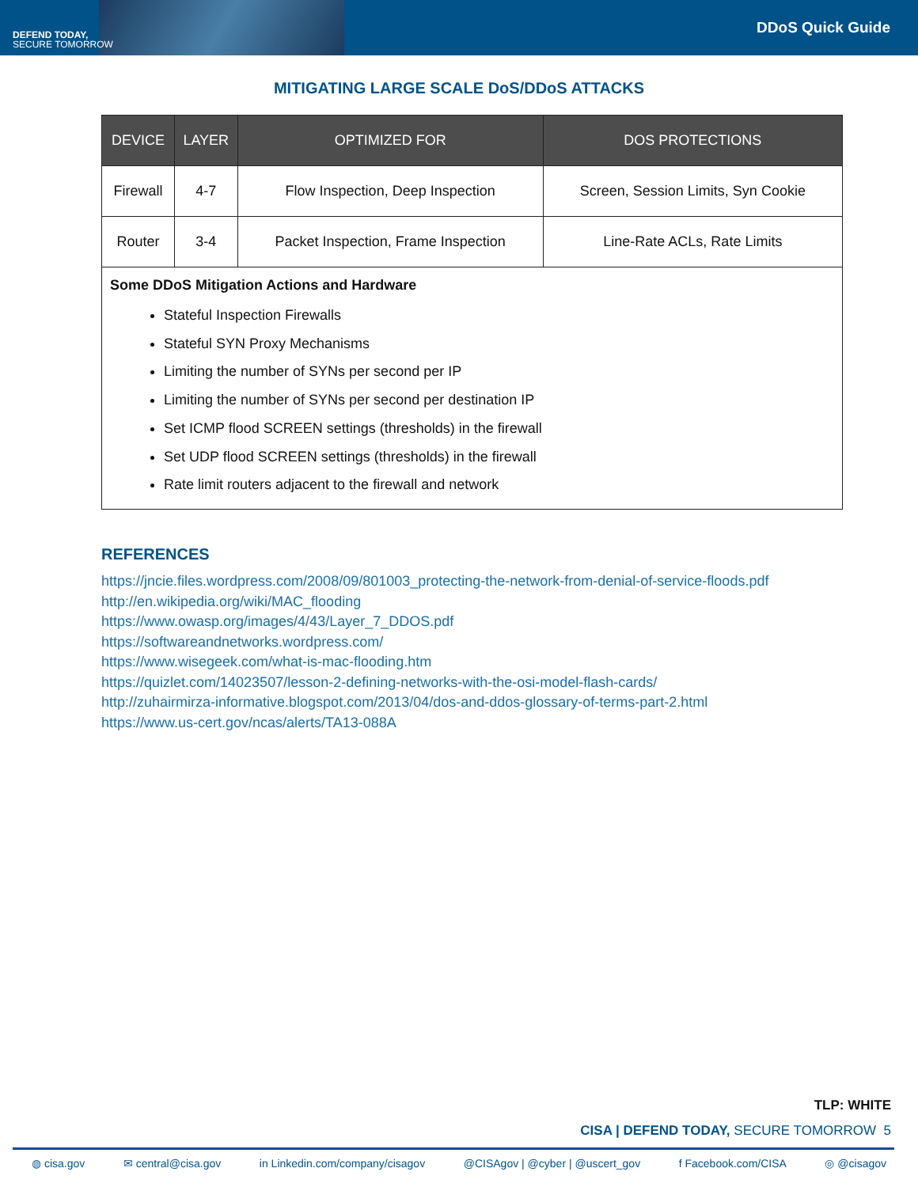DEFEND TODAY,
SECURE TOMORROW
DDoS Quick Guide
MITIGATING LARGE SCALE DoS/DDoS ATTACKS
| DEVICE | LAYER | OPTIMIZED FOR | DOS PROTECTIONS |
| --- | --- | --- | --- |
| Firewall | 4-7 | Flow Inspection, Deep Inspection | Screen, Session Limits, Syn Cookie |
| Router | 3-4 | Packet Inspection, Frame Inspection | Line-Rate ACLs, Rate Limits |
| Some DDoS Mitigation Actions and Hardware Stateful Inspection Firewalls Stateful SYN Proxy Mechanisms Limiting the number of SYNs per second per IP Limiting the number of SYNs per second per destination IP Set ICMP flood SCREEN settings (thresholds) in the firewall Set UDP flood SCREEN settings (thresholds) in the firewall Rate limit routers adjacent to the firewall and network | | | |
REFERENCES
https://jncie.files.wordpress.com/2008/09/801003_protecting-the-network-from-denial-of-service-floods.pdf http://en.wikipedia.org/wiki/MAC_flooding
https://www.owasp.org/images/4/43/Layer_7_DDOS.pdf
https://softwareandnetworks.wordpress.com/
https://www.wisegeek.com/what-is-mac-flooding.htm
https://quizlet.com/14023507/lesson-2-defining-networks-with-the-osi-model-flash-cards/
http://zuhairmirza-informative.blogspot.com/2013/04/dos-and-ddos-glossary-of-terms-part-2.html
https://www.us-cert.gov/ncas/alerts/TA13-088A
TLP: WHITE
CISA | DEFEND TODAY, SECURE TOMORROW 5
◍ cisa.gov ✉ central@cisa.gov in Linkedin.com/company/cisagov @CISAgov | @cyber | @uscert_gov f Facebook.com/CISA ◎ @cisagov